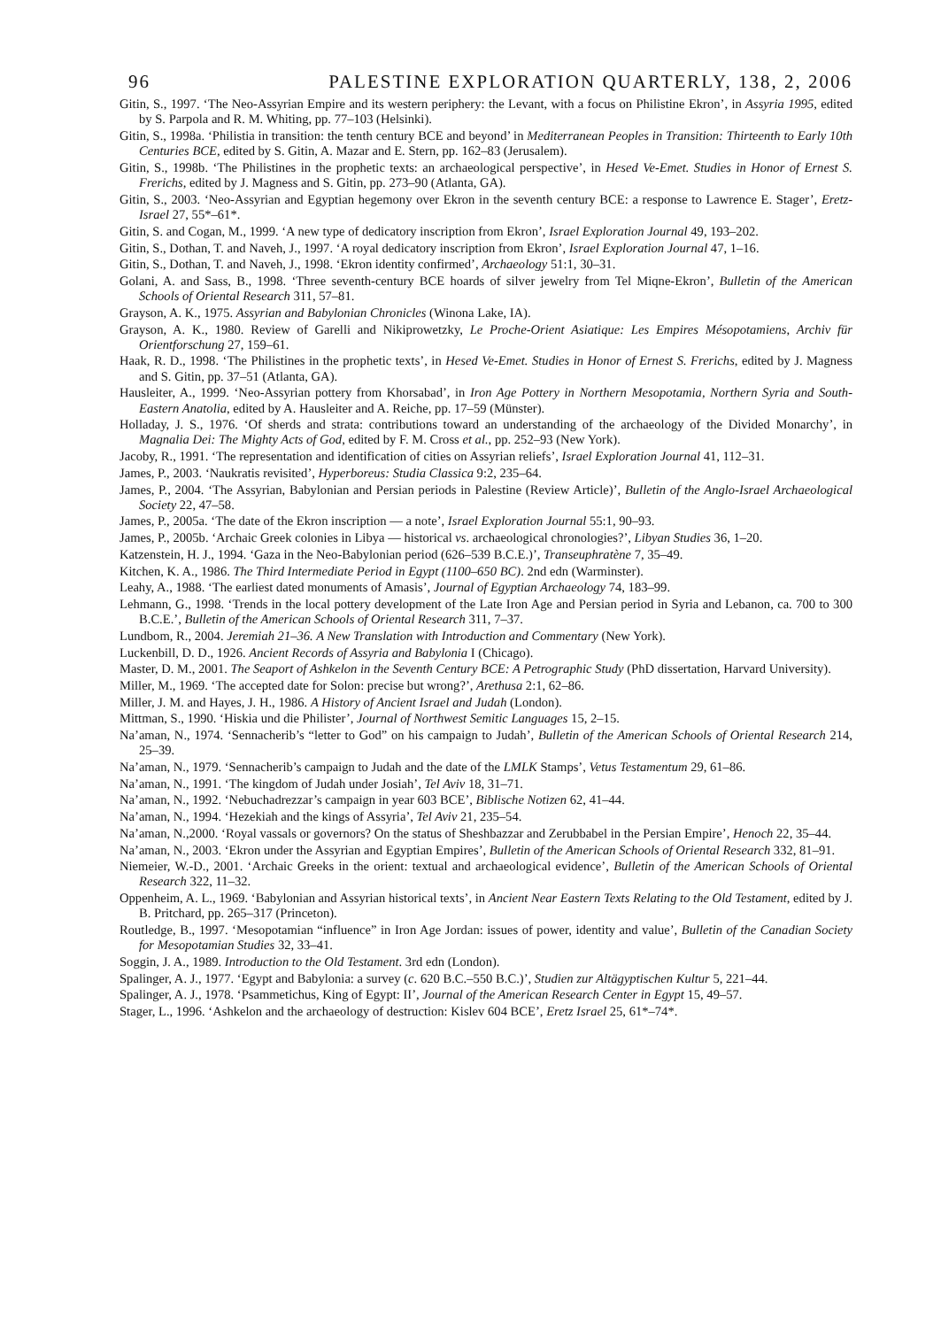96 PALESTINE EXPLORATION QUARTERLY, 138, 2, 2006
Gitin, S., 1997. ‘The Neo-Assyrian Empire and its western periphery: the Levant, with a focus on Philistine Ekron’, in Assyria 1995, edited by S. Parpola and R. M. Whiting, pp. 77–103 (Helsinki).
Gitin, S., 1998a. ‘Philistia in transition: the tenth century BCE and beyond’ in Mediterranean Peoples in Transition: Thirteenth to Early 10th Centuries BCE, edited by S. Gitin, A. Mazar and E. Stern, pp. 162–83 (Jerusalem).
Gitin, S., 1998b. ‘The Philistines in the prophetic texts: an archaeological perspective’, in Hesed Ve-Emet. Studies in Honor of Ernest S. Frerichs, edited by J. Magness and S. Gitin, pp. 273–90 (Atlanta, GA).
Gitin, S., 2003. ‘Neo-Assyrian and Egyptian hegemony over Ekron in the seventh century BCE: a response to Lawrence E. Stager’, Eretz-Israel 27, 55*–61*.
Gitin, S. and Cogan, M., 1999. ‘A new type of dedicatory inscription from Ekron’, Israel Exploration Journal 49, 193–202.
Gitin, S., Dothan, T. and Naveh, J., 1997. ‘A royal dedicatory inscription from Ekron’, Israel Exploration Journal 47, 1–16.
Gitin, S., Dothan, T. and Naveh, J., 1998. ‘Ekron identity confirmed’, Archaeology 51:1, 30–31.
Golani, A. and Sass, B., 1998. ‘Three seventh-century BCE hoards of silver jewelry from Tel Miqne-Ekron’, Bulletin of the American Schools of Oriental Research 311, 57–81.
Grayson, A. K., 1975. Assyrian and Babylonian Chronicles (Winona Lake, IA).
Grayson, A. K., 1980. Review of Garelli and Nikiprowetzky, Le Proche-Orient Asiatique: Les Empires Mésopotamiens, Archiv für Orientforschung 27, 159–61.
Haak, R. D., 1998. ‘The Philistines in the prophetic texts’, in Hesed Ve-Emet. Studies in Honor of Ernest S. Frerichs, edited by J. Magness and S. Gitin, pp. 37–51 (Atlanta, GA).
Hausleiter, A., 1999. ‘Neo-Assyrian pottery from Khorsabad’, in Iron Age Pottery in Northern Mesopotamia, Northern Syria and South-Eastern Anatolia, edited by A. Hausleiter and A. Reiche, pp. 17–59 (Münster).
Holladay, J. S., 1976. ‘Of sherds and strata: contributions toward an understanding of the archaeology of the Divided Monarchy’, in Magnalia Dei: The Mighty Acts of God, edited by F. M. Cross et al., pp. 252–93 (New York).
Jacoby, R., 1991. ‘The representation and identification of cities on Assyrian reliefs’, Israel Exploration Journal 41, 112–31.
James, P., 2003. ‘Naukratis revisited’, Hyperboreus: Studia Classica 9:2, 235–64.
James, P., 2004. ‘The Assyrian, Babylonian and Persian periods in Palestine (Review Article)’, Bulletin of the Anglo-Israel Archaeological Society 22, 47–58.
James, P., 2005a. ‘The date of the Ekron inscription — a note’, Israel Exploration Journal 55:1, 90–93.
James, P., 2005b. ‘Archaic Greek colonies in Libya — historical vs. archaeological chronologies?’, Libyan Studies 36, 1–20.
Katzenstein, H. J., 1994. ‘Gaza in the Neo-Babylonian period (626–539 B.C.E.)’, Transeuphratène 7, 35–49.
Kitchen, K. A., 1986. The Third Intermediate Period in Egypt (1100–650 BC). 2nd edn (Warminster).
Leahy, A., 1988. ‘The earliest dated monuments of Amasis’, Journal of Egyptian Archaeology 74, 183–99.
Lehmann, G., 1998. ‘Trends in the local pottery development of the Late Iron Age and Persian period in Syria and Lebanon, ca. 700 to 300 B.C.E.’, Bulletin of the American Schools of Oriental Research 311, 7–37.
Lundbom, R., 2004. Jeremiah 21–36. A New Translation with Introduction and Commentary (New York).
Luckenbill, D. D., 1926. Ancient Records of Assyria and Babylonia I (Chicago).
Master, D. M., 2001. The Seaport of Ashkelon in the Seventh Century BCE: A Petrographic Study (PhD dissertation, Harvard University).
Miller, M., 1969. ‘The accepted date for Solon: precise but wrong?’, Arethusa 2:1, 62–86.
Miller, J. M. and Hayes, J. H., 1986. A History of Ancient Israel and Judah (London).
Mittman, S., 1990. ‘Hiskia und die Philister’, Journal of Northwest Semitic Languages 15, 2–15.
Na’aman, N., 1974. ‘Sennacherib’s “letter to God” on his campaign to Judah’, Bulletin of the American Schools of Oriental Research 214, 25–39.
Na’aman, N., 1979. ‘Sennacherib’s campaign to Judah and the date of the LMLK Stamps’, Vetus Testamentum 29, 61–86.
Na’aman, N., 1991. ‘The kingdom of Judah under Josiah’, Tel Aviv 18, 31–71.
Na’aman, N., 1992. ‘Nebuchadrezzar’s campaign in year 603 BCE’, Biblische Notizen 62, 41–44.
Na’aman, N., 1994. ‘Hezekiah and the kings of Assyria’, Tel Aviv 21, 235–54.
Na’aman, N.,2000. ‘Royal vassals or governors? On the status of Sheshbazzar and Zerubbabel in the Persian Empire’, Henoch 22, 35–44.
Na’aman, N., 2003. ‘Ekron under the Assyrian and Egyptian Empires’, Bulletin of the American Schools of Oriental Research 332, 81–91.
Niemeier, W.-D., 2001. ‘Archaic Greeks in the orient: textual and archaeological evidence’, Bulletin of the American Schools of Oriental Research 322, 11–32.
Oppenheim, A. L., 1969. ‘Babylonian and Assyrian historical texts’, in Ancient Near Eastern Texts Relating to the Old Testament, edited by J. B. Pritchard, pp. 265–317 (Princeton).
Routledge, B., 1997. ‘Mesopotamian “influence” in Iron Age Jordan: issues of power, identity and value’, Bulletin of the Canadian Society for Mesopotamian Studies 32, 33–41.
Soggin, J. A., 1989. Introduction to the Old Testament. 3rd edn (London).
Spalinger, A. J., 1977. ‘Egypt and Babylonia: a survey (c. 620 B.C.–550 B.C.)’, Studien zur Altägyptischen Kultur 5, 221–44.
Spalinger, A. J., 1978. ‘Psammetichus, King of Egypt: II’, Journal of the American Research Center in Egypt 15, 49–57.
Stager, L., 1996. ‘Ashkelon and the archaeology of destruction: Kislev 604 BCE’, Eretz Israel 25, 61*–74*.